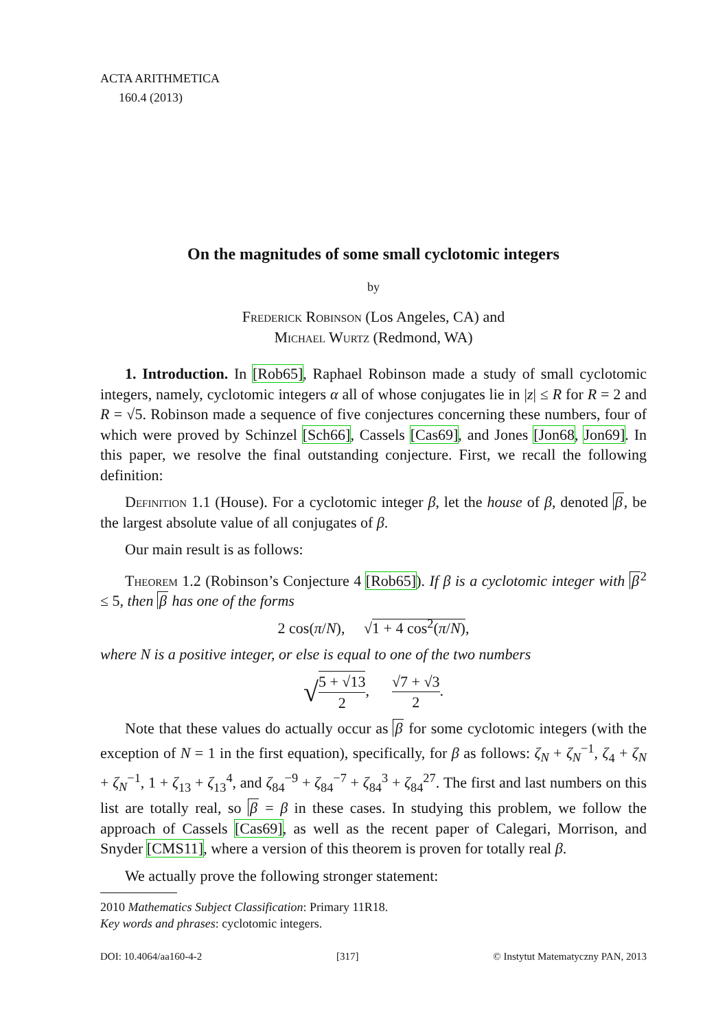ACTA ARITHMETICA
160.4 (2013)
On the magnitudes of some small cyclotomic integers
by
Frederick Robinson (Los Angeles, CA) and
Michael Wurtz (Redmond, WA)
1. Introduction. In [Rob65], Raphael Robinson made a study of small cyclotomic integers, namely, cyclotomic integers α all of whose conjugates lie in |z| ≤ R for R = 2 and R = √5. Robinson made a sequence of five conjectures concerning these numbers, four of which were proved by Schinzel [Sch66], Cassels [Cas69], and Jones [Jon68, Jon69]. In this paper, we resolve the final outstanding conjecture. First, we recall the following definition:
Definition 1.1 (House). For a cyclotomic integer β, let the house of β, denoted β, be the largest absolute value of all conjugates of β.
Our main result is as follows:
Theorem 1.2 (Robinson’s Conjecture 4 [Rob65]). If β is a cyclotomic integer with β<sup>2</sup> ≤ 5, then β has one of the forms
2 cos(π/N), √1 + 4 cos<sup>2</sup>(π/N),
where N is a positive integer, or else is equal to one of the two numbers
√5 + √13 2, √7 + √3 2.
Note that these values do actually occur as β for some cyclotomic integers (with the exception of N = 1 in the first equation), specifically, for β as follows: ζ<sub>N</sub> + ζ<sub>N</sub><sup>−1</sup>, ζ<sub>4</sub> + ζ<sub>N</sub> + ζ<sub>N</sub><sup>−1</sup>, 1 + ζ<sub>13</sub> + ζ<sub>13</sub><sup>4</sup>, and ζ<sub>84</sub><sup>−9</sup> + ζ<sub>84</sub><sup>−7</sup> + ζ<sub>84</sub><sup>3</sup> + ζ<sub>84</sub><sup>27</sup>. The first and last numbers on this list are totally real, so β = β in these cases. In studying this problem, we follow the approach of Cassels [Cas69], as well as the recent paper of Calegari, Morrison, and Snyder [CMS11], where a version of this theorem is proven for totally real β.
We actually prove the following stronger statement:
2010 Mathematics Subject Classification: Primary 11R18.
Key words and phrases: cyclotomic integers.
DOI: 10.4064/aa160-4-2 [317] © Instytut Matematyczny PAN, 2013